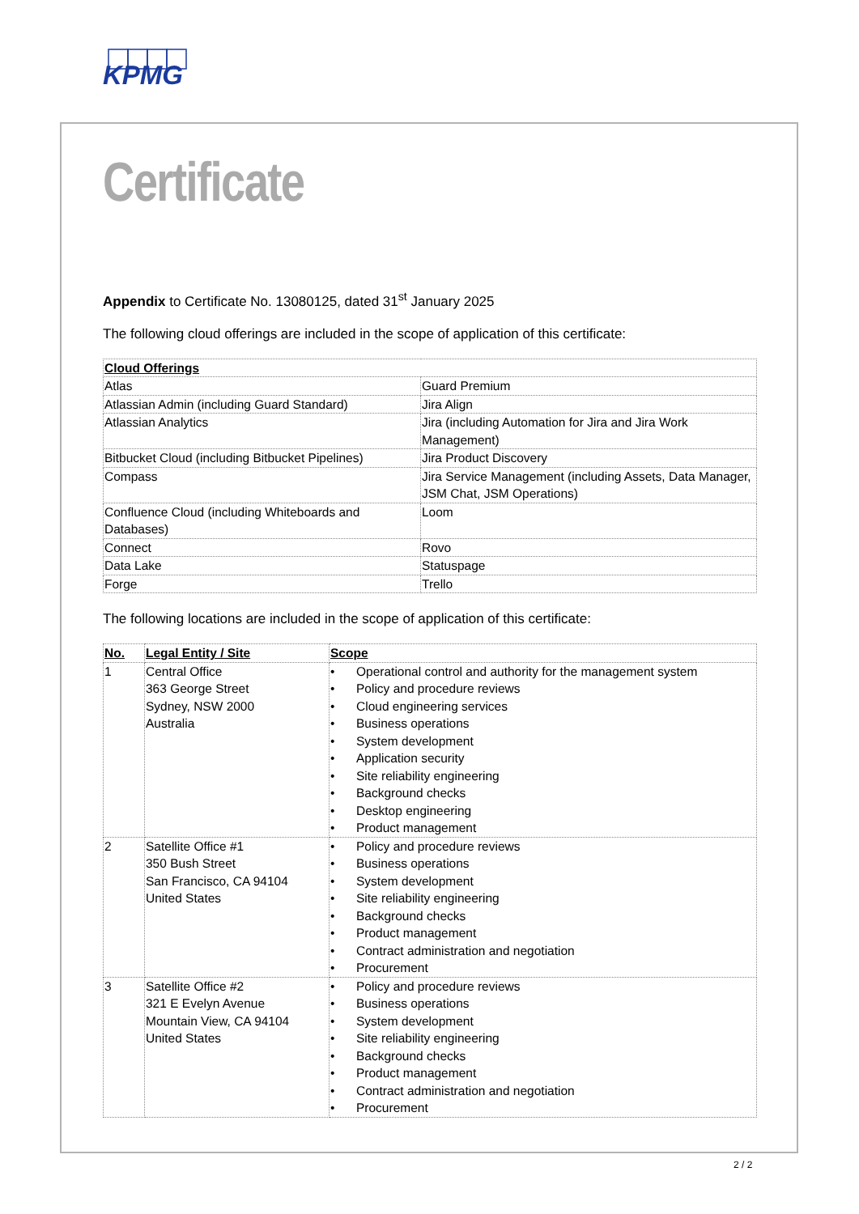KPMG
Certificate
Appendix to Certificate No. 13080125, dated 31<sup>st</sup> January 2025
The following cloud offerings are included in the scope of application of this certificate:
| Cloud Offerings | |
| --- | --- |
| Atlas | Guard Premium |
| Atlassian Admin (including Guard Standard) | Jira Align |
| Atlassian Analytics | Jira (including Automation for Jira and Jira Work Management) |
| Bitbucket Cloud (including Bitbucket Pipelines) | Jira Product Discovery |
| Compass | Jira Service Management (including Assets, Data Manager, JSM Chat, JSM Operations) |
| Confluence Cloud (including Whiteboards and Databases) | Loom |
| Connect | Rovo |
| Data Lake | Statuspage |
| Forge | Trello |
The following locations are included in the scope of application of this certificate:
| No. | Legal Entity / Site | Scope |
| --- | --- | --- |
| 1 | Central Office 363 George Street Sydney, NSW 2000 Australia | • Operational control and authority for the management system • Policy and procedure reviews • Cloud engineering services • Business operations • System development • Application security • Site reliability engineering • Background checks • Desktop engineering • Product management |
| 2 | Satellite Office #1 350 Bush Street San Francisco, CA 94104 United States | • Policy and procedure reviews • Business operations • System development • Site reliability engineering • Background checks • Product management • Contract administration and negotiation • Procurement |
| 3 | Satellite Office #2 321 E Evelyn Avenue Mountain View, CA 94104 United States | • Policy and procedure reviews • Business operations • System development • Site reliability engineering • Background checks • Product management • Contract administration and negotiation • Procurement |
2 / 2